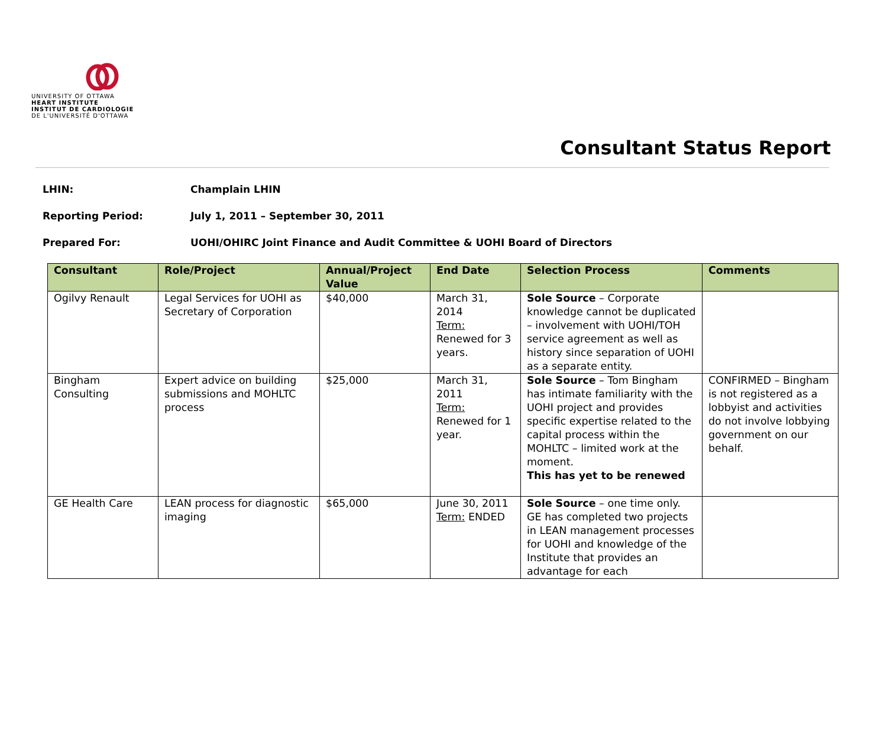UNIVERSITY OF OTTAWA
HEART INSTITUTE
INSTITUT DE CARDIOLOGIE
DE L'UNIVERSITÉ D'OTTAWA
Consultant Status Report
LHIN: Champlain LHIN
Reporting Period: July 1, 2011 – September 30, 2011
Prepared For: UOHI/OHIRC Joint Finance and Audit Committee & UOHI Board of Directors
| Consultant | Role/Project | Annual/Project Value | End Date | Selection Process | Comments |
| --- | --- | --- | --- | --- | --- |
| Ogilvy Renault | Legal Services for UOHI as Secretary of Corporation | $40,000 | March 31, 2014 Term: Renewed for 3 years. | Sole Source – Corporate knowledge cannot be duplicated – involvement with UOHI/TOH service agreement as well as history since separation of UOHI as a separate entity. | |
| Bingham Consulting | Expert advice on building submissions and MOHLTC process | $25,000 | March 31, 2011 Term: Renewed for 1 year. | Sole Source – Tom Bingham has intimate familiarity with the UOHI project and provides specific expertise related to the capital process within the MOHLTC – limited work at the moment. This has yet to be renewed | CONFIRMED – Bingham is not registered as a lobbyist and activities do not involve lobbying government on our behalf. |
| GE Health Care | LEAN process for diagnostic imaging | $65,000 | June 30, 2011 Term: ENDED | Sole Source – one time only. GE has completed two projects in LEAN management processes for UOHI and knowledge of the Institute that provides an advantage for each | |